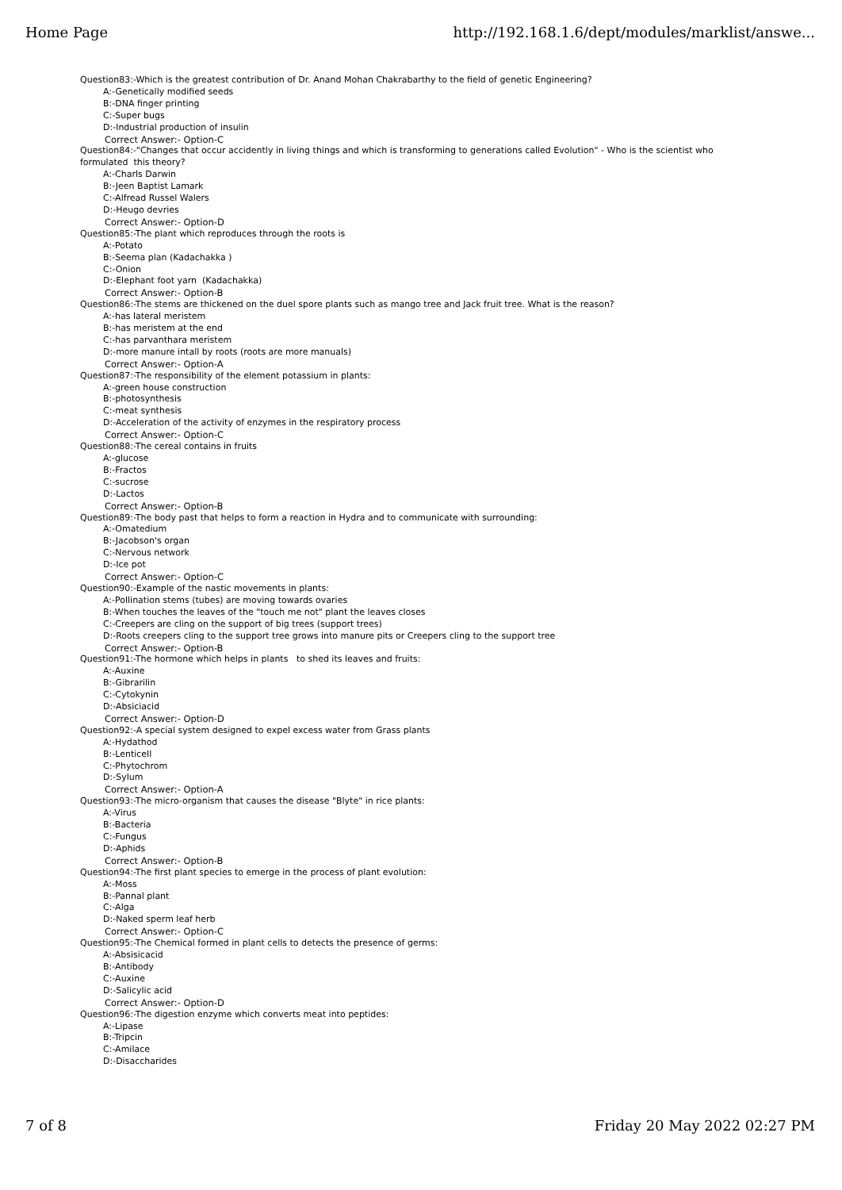Home Page http://192.168.1.6/dept/modules/marklist/answe...
Question83:-Which is the greatest contribution of Dr. Anand Mohan Chakrabarthy to the field of genetic Engineering?
A:-Genetically modified seeds
B:-DNA finger printing
C:-Super bugs
D:-Industrial production of insulin
Correct Answer:- Option-C
Question84:-"Changes that occur accidently in living things and which is transforming to generations called Evolution" - Who is the scientist who formulated this theory?
A:-Charls Darwin
B:-Jeen Baptist Lamark
C:-Alfread Russel Walers
D:-Heugo devries
Correct Answer:- Option-D
Question85:-The plant which reproduces through the roots is
A:-Potato
B:-Seema plan (Kadachakka )
C:-Onion
D:-Elephant foot yarn (Kadachakka)
Correct Answer:- Option-B
Question86:-The stems are thickened on the duel spore plants such as mango tree and Jack fruit tree. What is the reason?
A:-has lateral meristem
B:-has meristem at the end
C:-has parvanthara meristem
D:-more manure intall by roots (roots are more manuals)
Correct Answer:- Option-A
Question87:-The responsibility of the element potassium in plants:
A:-green house construction
B:-photosynthesis
C:-meat synthesis
D:-Acceleration of the activity of enzymes in the respiratory process
Correct Answer:- Option-C
Question88:-The cereal contains in fruits
A:-glucose
B:-Fractos
C:-sucrose
D:-Lactos
Correct Answer:- Option-B
Question89:-The body past that helps to form a reaction in Hydra and to communicate with surrounding:
A:-Omatedium
B:-Jacobson's organ
C:-Nervous network
D:-Ice pot
Correct Answer:- Option-C
Question90:-Example of the nastic movements in plants:
A:-Pollination stems (tubes) are moving towards ovaries
B:-When touches the leaves of the "touch me not" plant the leaves closes
C:-Creepers are cling on the support of big trees (support trees)
D:-Roots creepers cling to the support tree grows into manure pits or Creepers cling to the support tree
Correct Answer:- Option-B
Question91:-The hormone which helps in plants to shed its leaves and fruits:
A:-Auxine
B:-Gibrarilin
C:-Cytokynin
D:-Absiciacid
Correct Answer:- Option-D
Question92:-A special system designed to expel excess water from Grass plants
A:-Hydathod
B:-Lenticell
C:-Phytochrom
D:-Sylum
Correct Answer:- Option-A
Question93:-The micro-organism that causes the disease "Blyte" in rice plants:
A:-Virus
B:-Bacteria
C:-Fungus
D:-Aphids
Correct Answer:- Option-B
Question94:-The first plant species to emerge in the process of plant evolution:
A:-Moss
B:-Pannal plant
C:-Alga
D:-Naked sperm leaf herb
Correct Answer:- Option-C
Question95:-The Chemical formed in plant cells to detects the presence of germs:
A:-Absisicacid
B:-Antibody
C:-Auxine
D:-Salicylic acid
Correct Answer:- Option-D
Question96:-The digestion enzyme which converts meat into peptides:
A:-Lipase
B:-Tripcin
C:-Amilace
D:-Disaccharides
7 of 8 Friday 20 May 2022 02:27 PM